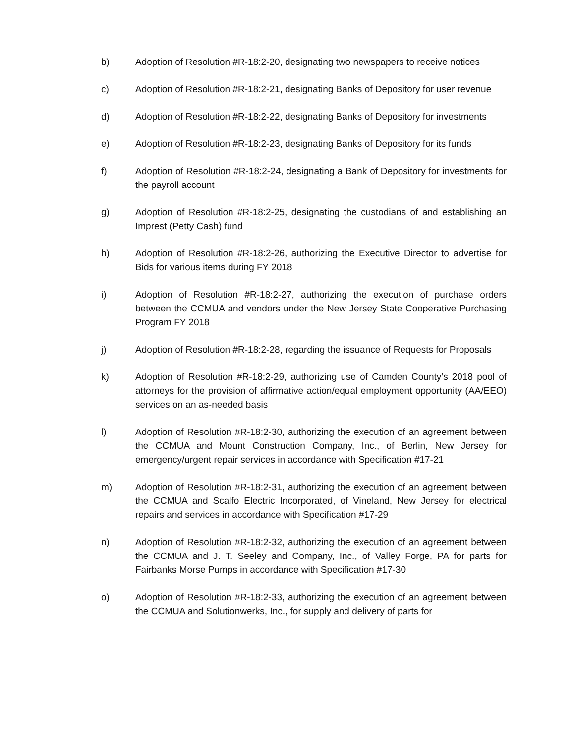b) Adoption of Resolution #R-18:2-20, designating two newspapers to receive notices
c) Adoption of Resolution #R-18:2-21, designating Banks of Depository for user revenue
d) Adoption of Resolution #R-18:2-22, designating Banks of Depository for investments
e) Adoption of Resolution #R-18:2-23, designating Banks of Depository for its funds
f) Adoption of Resolution #R-18:2-24, designating a Bank of Depository for investments for the payroll account
g) Adoption of Resolution #R-18:2-25, designating the custodians of and establishing an Imprest (Petty Cash) fund
h) Adoption of Resolution #R-18:2-26, authorizing the Executive Director to advertise for Bids for various items during FY 2018
i) Adoption of Resolution #R-18:2-27, authorizing the execution of purchase orders between the CCMUA and vendors under the New Jersey State Cooperative Purchasing Program FY 2018
j) Adoption of Resolution #R-18:2-28, regarding the issuance of Requests for Proposals
k) Adoption of Resolution #R-18:2-29, authorizing use of Camden County’s 2018 pool of attorneys for the provision of affirmative action/equal employment opportunity (AA/EEO) services on an as-needed basis
l) Adoption of Resolution #R-18:2-30, authorizing the execution of an agreement between the CCMUA and Mount Construction Company, Inc., of Berlin, New Jersey for emergency/urgent repair services in accordance with Specification #17-21
m) Adoption of Resolution #R-18:2-31, authorizing the execution of an agreement between the CCMUA and Scalfo Electric Incorporated, of Vineland, New Jersey for electrical repairs and services in accordance with Specification #17-29
n) Adoption of Resolution #R-18:2-32, authorizing the execution of an agreement between the CCMUA and J. T. Seeley and Company, Inc., of Valley Forge, PA for parts for Fairbanks Morse Pumps in accordance with Specification #17-30
o) Adoption of Resolution #R-18:2-33, authorizing the execution of an agreement between the CCMUA and Solutionwerks, Inc., for supply and delivery of parts for